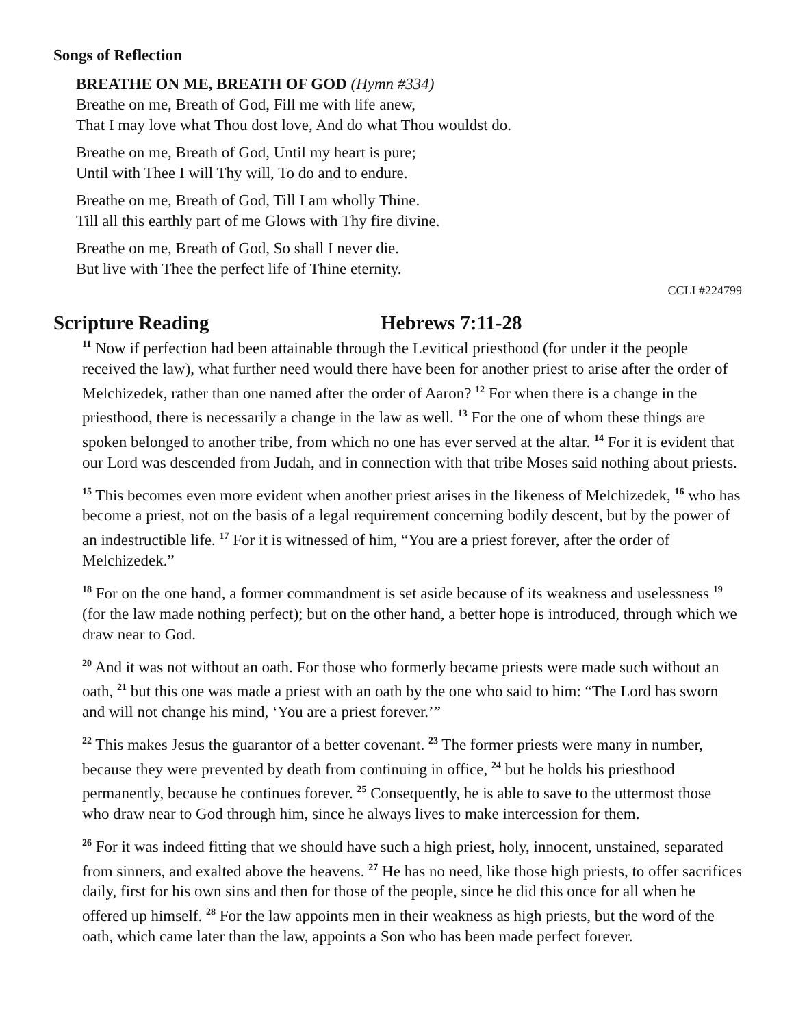Songs of Reflection
BREATHE ON ME, BREATH OF GOD (Hymn #334)
Breathe on me, Breath of God, Fill me with life anew,
That I may love what Thou dost love, And do what Thou wouldst do.
Breathe on me, Breath of God, Until my heart is pure;
Until with Thee I will Thy will, To do and to endure.
Breathe on me, Breath of God, Till I am wholly Thine.
Till all this earthly part of me Glows with Thy fire divine.
Breathe on me, Breath of God, So shall I never die.
But live with Thee the perfect life of Thine eternity.
CCLI #224799
Scripture Reading Hebrews 7:11-28
<sup>11</sup> Now if perfection had been attainable through the Levitical priesthood (for under it the people received the law), what further need would there have been for another priest to arise after the order of Melchizedek, rather than one named after the order of Aaron? <sup>12</sup> For when there is a change in the priesthood, there is necessarily a change in the law as well. <sup>13</sup> For the one of whom these things are spoken belonged to another tribe, from which no one has ever served at the altar. <sup>14</sup> For it is evident that our Lord was descended from Judah, and in connection with that tribe Moses said nothing about priests.
<sup>15</sup> This becomes even more evident when another priest arises in the likeness of Melchizedek, <sup>16</sup> who has become a priest, not on the basis of a legal requirement concerning bodily descent, but by the power of an indestructible life. <sup>17</sup> For it is witnessed of him, “You are a priest forever, after the order of Melchizedek.”
<sup>18</sup> For on the one hand, a former commandment is set aside because of its weakness and uselessness <sup>19</sup> (for the law made nothing perfect); but on the other hand, a better hope is introduced, through which we draw near to God.
<sup>20</sup> And it was not without an oath. For those who formerly became priests were made such without an oath, <sup>21</sup> but this one was made a priest with an oath by the one who said to him: “The Lord has sworn and will not change his mind, ‘You are a priest forever.’”
<sup>22</sup> This makes Jesus the guarantor of a better covenant. <sup>23</sup> The former priests were many in number, because they were prevented by death from continuing in office, <sup>24</sup> but he holds his priesthood permanently, because he continues forever. <sup>25</sup> Consequently, he is able to save to the uttermost those who draw near to God through him, since he always lives to make intercession for them.
<sup>26</sup> For it was indeed fitting that we should have such a high priest, holy, innocent, unstained, separated from sinners, and exalted above the heavens. <sup>27</sup> He has no need, like those high priests, to offer sacrifices daily, first for his own sins and then for those of the people, since he did this once for all when he offered up himself. <sup>28</sup> For the law appoints men in their weakness as high priests, but the word of the oath, which came later than the law, appoints a Son who has been made perfect forever.